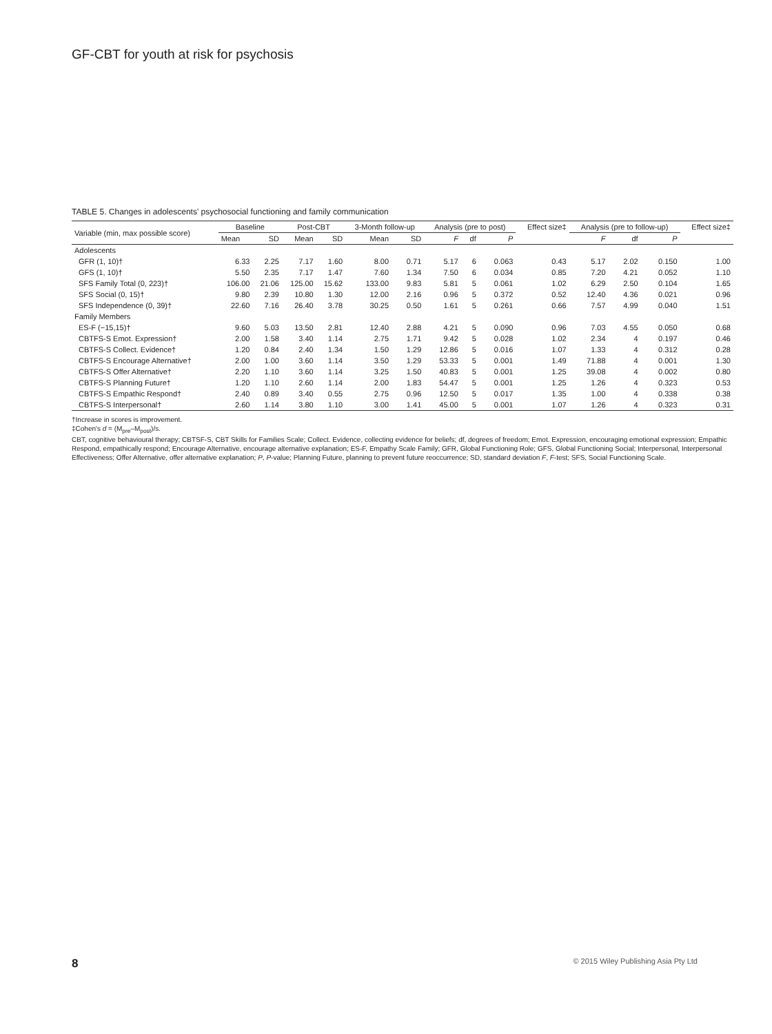GF-CBT for youth at risk for psychosis
TABLE 5. Changes in adolescents' psychosocial functioning and family communication
| Variable (min, max possible score) | Baseline | | Post-CBT | | 3-Month follow-up | | Analysis (pre to post) | | | Effect size‡ | Analysis (pre to follow-up) | | | Effect size‡ |
| --- | --- | --- | --- | --- | --- | --- | --- | --- | --- | --- | --- | --- | --- | --- |
| | Mean | SD | Mean | SD | Mean | SD | F | df | P | | F | df | P | |
| Adolescents | | | | | | | | | | | | | | |
| GFR (1, 10)† | 6.33 | 2.25 | 7.17 | 1.60 | 8.00 | 0.71 | 5.17 | 6 | 0.063 | 0.43 | 5.17 | 2.02 | 0.150 | 1.00 |
| GFS (1, 10)† | 5.50 | 2.35 | 7.17 | 1.47 | 7.60 | 1.34 | 7.50 | 6 | 0.034 | 0.85 | 7.20 | 4.21 | 0.052 | 1.10 |
| SFS Family Total (0, 223)† | 106.00 | 21.06 | 125.00 | 15.62 | 133.00 | 9.83 | 5.81 | 5 | 0.061 | 1.02 | 6.29 | 2.50 | 0.104 | 1.65 |
| SFS Social (0, 15)† | 9.80 | 2.39 | 10.80 | 1.30 | 12.00 | 2.16 | 0.96 | 5 | 0.372 | 0.52 | 12.40 | 4.36 | 0.021 | 0.96 |
| SFS Independence (0, 39)† | 22.60 | 7.16 | 26.40 | 3.78 | 30.25 | 0.50 | 1.61 | 5 | 0.261 | 0.66 | 7.57 | 4.99 | 0.040 | 1.51 |
| Family Members | | | | | | | | | | | | | | |
| ES-F (−15,15)† | 9.60 | 5.03 | 13.50 | 2.81 | 12.40 | 2.88 | 4.21 | 5 | 0.090 | 0.96 | 7.03 | 4.55 | 0.050 | 0.68 |
| CBTFS-S Emot. Expression† | 2.00 | 1.58 | 3.40 | 1.14 | 2.75 | 1.71 | 9.42 | 5 | 0.028 | 1.02 | 2.34 | 4 | 0.197 | 0.46 |
| CBTFS-S Collect. Evidence† | 1.20 | 0.84 | 2.40 | 1.34 | 1.50 | 1.29 | 12.86 | 5 | 0.016 | 1.07 | 1.33 | 4 | 0.312 | 0.28 |
| CBTFS-S Encourage Alternative† | 2.00 | 1.00 | 3.60 | 1.14 | 3.50 | 1.29 | 53.33 | 5 | 0.001 | 1.49 | 71.88 | 4 | 0.001 | 1.30 |
| CBTFS-S Offer Alternative† | 2.20 | 1.10 | 3.60 | 1.14 | 3.25 | 1.50 | 40.83 | 5 | 0.001 | 1.25 | 39.08 | 4 | 0.002 | 0.80 |
| CBTFS-S Planning Future† | 1.20 | 1.10 | 2.60 | 1.14 | 2.00 | 1.83 | 54.47 | 5 | 0.001 | 1.25 | 1.26 | 4 | 0.323 | 0.53 |
| CBTFS-S Empathic Respond† | 2.40 | 0.89 | 3.40 | 0.55 | 2.75 | 0.96 | 12.50 | 5 | 0.017 | 1.35 | 1.00 | 4 | 0.338 | 0.38 |
| CBTFS-S Interpersonal† | 2.60 | 1.14 | 3.80 | 1.10 | 3.00 | 1.41 | 45.00 | 5 | 0.001 | 1.07 | 1.26 | 4 | 0.323 | 0.31 |
†Increase in scores is improvement.
‡Cohen's d = (M<sub>pre</sub>–M<sub>post</sub>)/s.
CBT, cognitive behavioural therapy; CBTSF-S, CBT Skills for Families Scale; Collect. Evidence, collecting evidence for beliefs; df, degrees of freedom; Emot. Expression, encouraging emotional expression; Empathic Respond, empathically respond; Encourage Alternative, encourage alternative explanation; ES-F, Empathy Scale Family; GFR, Global Functioning Role; GFS, Global Functioning Social; Interpersonal, Interpersonal Effectiveness; Offer Alternative, offer alternative explanation; P, P-value; Planning Future, planning to prevent future reoccurrence; SD, standard deviation F, F-test; SFS, Social Functioning Scale.
8
© 2015 Wiley Publishing Asia Pty Ltd